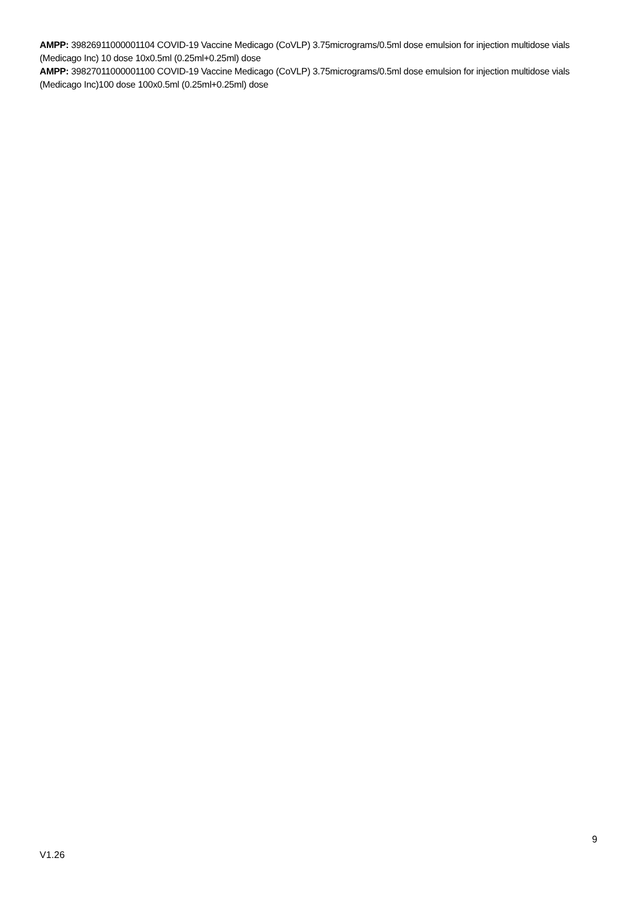AMPP: 39826911000001104 COVID-19 Vaccine Medicago (CoVLP) 3.75micrograms/0.5ml dose emulsion for injection multidose vials (Medicago Inc) 10 dose 10x0.5ml (0.25ml+0.25ml) dose
AMPP: 39827011000001100 COVID-19 Vaccine Medicago (CoVLP) 3.75micrograms/0.5ml dose emulsion for injection multidose vials (Medicago Inc)100 dose 100x0.5ml (0.25ml+0.25ml) dose
9
V1.26